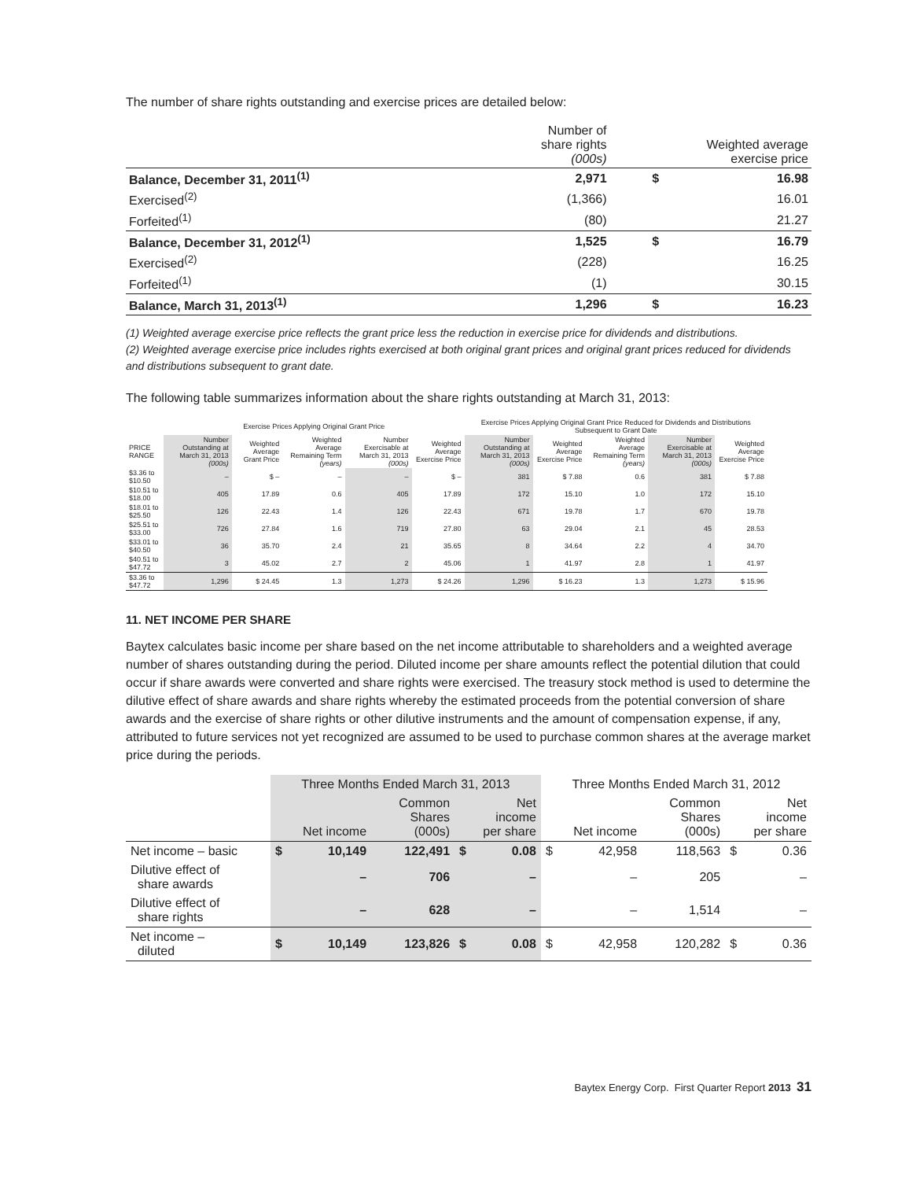The number of share rights outstanding and exercise prices are detailed below:
| | Number of share rights (000s) | Weighted average exercise price | |
| --- | --- | --- | --- |
| Balance, December 31, 2011<sup>(1)</sup> | 2,971 | $ | 16.98 |
| Exercised<sup>(2)</sup> | (1,366) | | 16.01 |
| Forfeited<sup>(1)</sup> | (80) | | 21.27 |
| Balance, December 31, 2012<sup>(1)</sup> | 1,525 | $ | 16.79 |
| Exercised<sup>(2)</sup> | (228) | | 16.25 |
| Forfeited<sup>(1)</sup> | (1) | | 30.15 |
| Balance, March 31, 2013<sup>(1)</sup> | 1,296 | $ | 16.23 |
(1) Weighted average exercise price reflects the grant price less the reduction in exercise price for dividends and distributions.
(2) Weighted average exercise price includes rights exercised at both original grant prices and original grant prices reduced for dividends and distributions subsequent to grant date.
The following table summarizes information about the share rights outstanding at March 31, 2013:
| | Exercise Prices Applying Original Grant Price | | | | | Exercise Prices Applying Original Grant Price Reduced for Dividends and Distributions Subsequent to Grant Date | | | | |
| --- | --- | --- | --- | --- | --- | --- | --- | --- | --- | --- |
| PRICE RANGE | Number Outstanding at March 31, 2013 (000s) | Weighted Average Grant Price | Weighted Average Remaining Term (years) | Number Exercisable at March 31, 2013 (000s) | Weighted Average Exercise Price | Number Outstanding at March 31, 2013 (000s) | Weighted Average Exercise Price | Weighted Average Remaining Term (years) | Number Exercisable at March 31, 2013 (000s) | Weighted Average Exercise Price |
| $3.36 to $10.50 | – | $ – | – | – | $ – | 381 | $ 7.88 | 0.6 | 381 | $ 7.88 |
| $10.51 to $18.00 | 405 | 17.89 | 0.6 | 405 | 17.89 | 172 | 15.10 | 1.0 | 172 | 15.10 |
| $18.01 to $25.50 | 126 | 22.43 | 1.4 | 126 | 22.43 | 671 | 19.78 | 1.7 | 670 | 19.78 |
| $25.51 to $33.00 | 726 | 27.84 | 1.6 | 719 | 27.80 | 63 | 29.04 | 2.1 | 45 | 28.53 |
| $33.01 to $40.50 | 36 | 35.70 | 2.4 | 21 | 35.65 | 8 | 34.64 | 2.2 | 4 | 34.70 |
| $40.51 to $47.72 | 3 | 45.02 | 2.7 | 2 | 45.06 | 1 | 41.97 | 2.8 | 1 | 41.97 |
| $3.36 to $47.72 | 1,296 | $ 24.45 | 1.3 | 1,273 | $ 24.26 | 1,296 | $ 16.23 | 1.3 | 1,273 | $ 15.96 |
11. NET INCOME PER SHARE
Baytex calculates basic income per share based on the net income attributable to shareholders and a weighted average number of shares outstanding during the period. Diluted income per share amounts reflect the potential dilution that could occur if share awards were converted and share rights were exercised. The treasury stock method is used to determine the dilutive effect of share awards and share rights whereby the estimated proceeds from the potential conversion of share awards and the exercise of share rights or other dilutive instruments and the amount of compensation expense, if any, attributed to future services not yet recognized are assumed to be used to purchase common shares at the average market price during the periods.
| | Three Months Ended March 31, 2013 | | | | | Three Months Ended March 31, 2012 | | | | |
| --- | --- | --- | --- | --- | --- | --- | --- | --- | --- | --- |
| | Net income | | Common Shares (000s) | Net income per share | | Net income | | Common Shares (000s) | Net income per share | |
| Net income – basic | $ | 10,149 | 122,491 | $ | 0.08 | $ | 42,958 | 118,563 | $ | 0.36 |
| Dilutive effect of share awards | | – | 706 | | – | | – | 205 | | – |
| Dilutive effect of share rights | | – | 628 | | – | | – | 1,514 | | – |
| Net income – diluted | $ | 10,149 | 123,826 | $ | 0.08 | $ | 42,958 | 120,282 | $ | 0.36 |
Baytex Energy Corp. First Quarter Report 2013 31